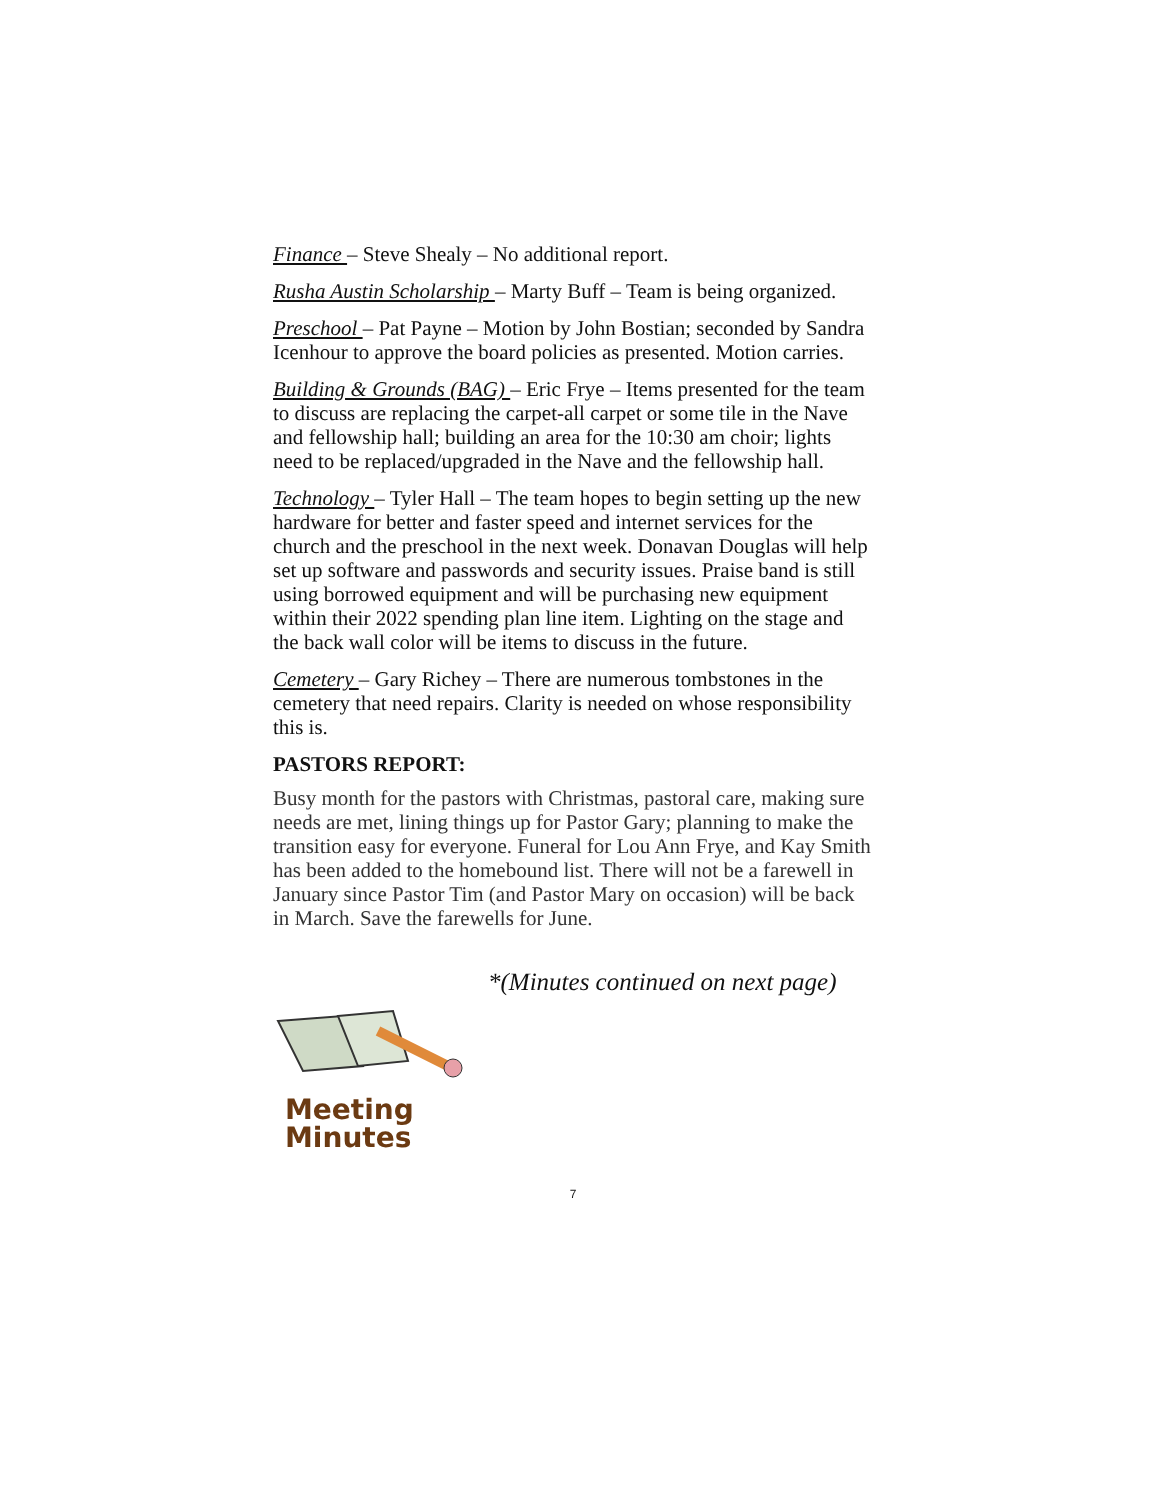Finance – Steve Shealy – No additional report.
Rusha Austin Scholarship – Marty Buff – Team is being organized.
Preschool – Pat Payne – Motion by John Bostian; seconded by Sandra Icenhour to approve the board policies as presented. Motion carries.
Building & Grounds (BAG) – Eric Frye – Items presented for the team to discuss are replacing the carpet-all carpet or some tile in the Nave and fellowship hall; building an area for the 10:30 am choir; lights need to be replaced/upgraded in the Nave and the fellowship hall.
Technology – Tyler Hall – The team hopes to begin setting up the new hardware for better and faster speed and internet services for the church and the preschool in the next week. Donavan Douglas will help set up software and passwords and security issues. Praise band is still using borrowed equipment and will be purchasing new equipment within their 2022 spending plan line item. Lighting on the stage and the back wall color will be items to discuss in the future.
Cemetery – Gary Richey – There are numerous tombstones in the cemetery that need repairs. Clarity is needed on whose responsibility this is.
PASTORS REPORT:
Busy month for the pastors with Christmas, pastoral care, making sure needs are met, lining things up for Pastor Gary; planning to make the transition easy for everyone. Funeral for Lou Ann Frye, and Kay Smith has been added to the homebound list. There will not be a farewell in January since Pastor Tim (and Pastor Mary on occasion) will be back in March. Save the farewells for June.
*(Minutes continued on next page)
Meeting
Minutes
7